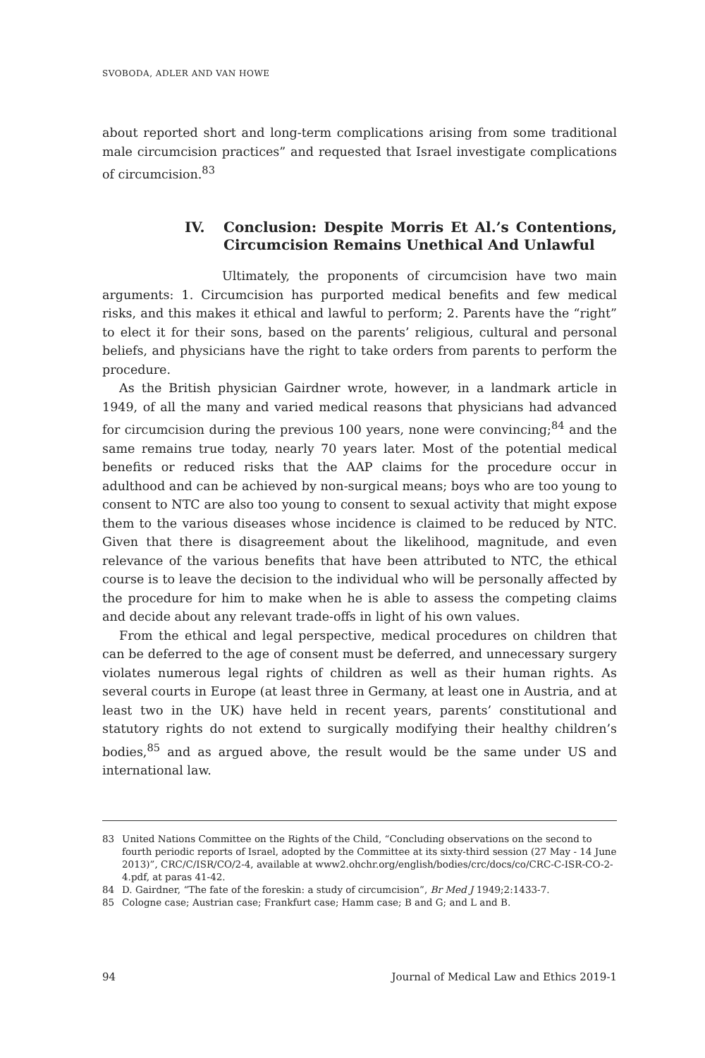SVOBODA, ADLER AND VAN HOWE
about reported short and long-term complications arising from some traditional male circumcision practices” and requested that Israel investigate complications of circumcision.<sup>83</sup>
IV. Conclusion: Despite Morris Et Al.’s Contentions, Circumcision Remains Unethical And Unlawful
Ultimately, the proponents of circumcision have two main arguments: 1. Circumcision has purported medical benefits and few medical risks, and this makes it ethical and lawful to perform; 2. Parents have the “right” to elect it for their sons, based on the parents’ religious, cultural and personal beliefs, and physicians have the right to take orders from parents to perform the procedure.
As the British physician Gairdner wrote, however, in a landmark article in 1949, of all the many and varied medical reasons that physicians had advanced for circumcision during the previous 100 years, none were convincing;<sup>84</sup> and the same remains true today, nearly 70 years later. Most of the potential medical benefits or reduced risks that the AAP claims for the procedure occur in adulthood and can be achieved by non-surgical means; boys who are too young to consent to NTC are also too young to consent to sexual activity that might expose them to the various diseases whose incidence is claimed to be reduced by NTC. Given that there is disagreement about the likelihood, magnitude, and even relevance of the various benefits that have been attributed to NTC, the ethical course is to leave the decision to the individual who will be personally affected by the procedure for him to make when he is able to assess the competing claims and decide about any relevant trade-offs in light of his own values.
From the ethical and legal perspective, medical procedures on children that can be deferred to the age of consent must be deferred, and unnecessary surgery violates numerous legal rights of children as well as their human rights. As several courts in Europe (at least three in Germany, at least one in Austria, and at least two in the UK) have held in recent years, parents’ constitutional and statutory rights do not extend to surgically modifying their healthy children’s bodies,<sup>85</sup> and as argued above, the result would be the same under US and international law.
83 United Nations Committee on the Rights of the Child, “Concluding observations on the second to fourth periodic reports of Israel, adopted by the Committee at its sixty-third session (27 May - 14 June 2013)”, CRC/C/ISR/CO/2-4, available at www2.ohchr.org/english/bodies/crc/docs/co/CRC-C-ISR-CO-2-4.pdf, at paras 41-42.
84 D. Gairdner, “The fate of the foreskin: a study of circumcision”, Br Med J 1949;2:1433-7.
85 Cologne case; Austrian case; Frankfurt case; Hamm case; B and G; and L and B.
94 Journal of Medical Law and Ethics 2019-1